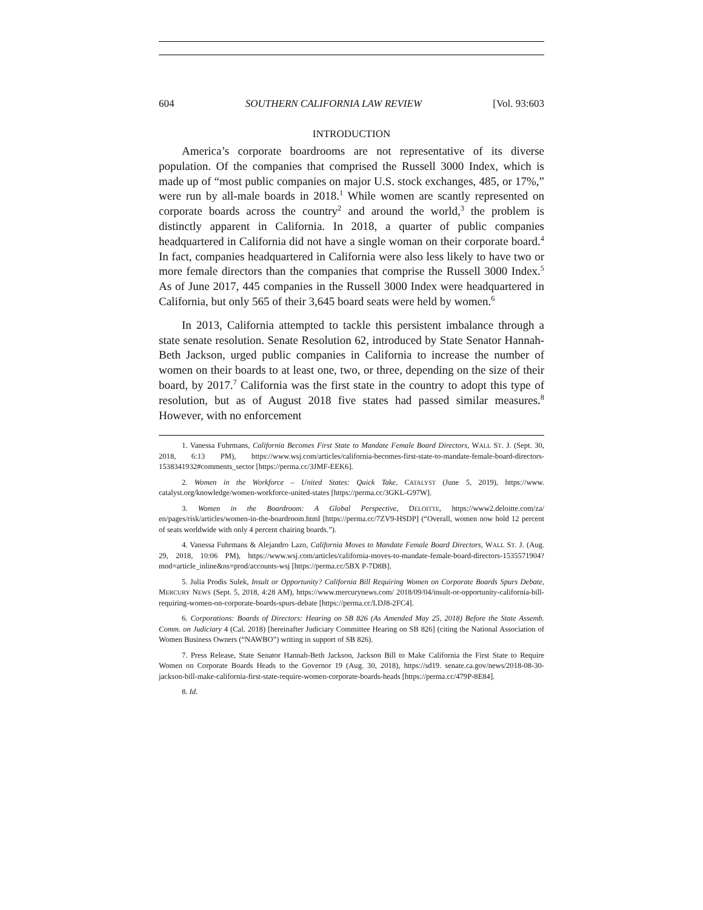604 SOUTHERN CALIFORNIA LAW REVIEW [Vol. 93:603
INTRODUCTION
America’s corporate boardrooms are not representative of its diverse population. Of the companies that comprised the Russell 3000 Index, which is made up of “most public companies on major U.S. stock exchanges, 485, or 17%,” were run by all-male boards in 2018.<sup>1</sup> While women are scantly represented on corporate boards across the country<sup>2</sup> and around the world,<sup>3</sup> the problem is distinctly apparent in California. In 2018, a quarter of public companies headquartered in California did not have a single woman on their corporate board.<sup>4</sup> In fact, companies headquartered in California were also less likely to have two or more female directors than the companies that comprise the Russell 3000 Index.<sup>5</sup> As of June 2017, 445 companies in the Russell 3000 Index were headquartered in California, but only 565 of their 3,645 board seats were held by women.<sup>6</sup>
In 2013, California attempted to tackle this persistent imbalance through a state senate resolution. Senate Resolution 62, introduced by State Senator Hannah-Beth Jackson, urged public companies in California to increase the number of women on their boards to at least one, two, or three, depending on the size of their board, by 2017.<sup>7</sup> California was the first state in the country to adopt this type of resolution, but as of August 2018 five states had passed similar measures.<sup>8</sup> However, with no enforcement
1. Vanessa Fuhrmans, California Becomes First State to Mandate Female Board Directors, WALL ST. J. (Sept. 30, 2018, 6:13 PM), https://www.wsj.com/articles/california-becomes-first-state-to-mandate-female-board-directors-1538341932#comments_sector [https://perma.cc/3JMF-EEK6].
2. Women in the Workforce – United States: Quick Take, CATALYST (June 5, 2019), https://www. catalyst.org/knowledge/women-workforce-united-states [https://perma.cc/3GKL-G97W].
3. Women in the Boardroom: A Global Perspective, DELOITTE, https://www2.deloitte.com/za/ en/pages/risk/articles/women-in-the-boardroom.html [https://perma.cc/7ZV9-HSDP] (“Overall, women now hold 12 percent of seats worldwide with only 4 percent chairing boards.”).
4. Vanessa Fuhrmans & Alejandro Lazo, California Moves to Mandate Female Board Directors, WALL ST. J. (Aug. 29, 2018, 10:06 PM), https://www.wsj.com/articles/california-moves-to-mandate-female-board-directors-1535571904?mod=article_inline&ns=prod/accounts-wsj [https://perma.cc/5BX P-7D8B].
5. Julia Prodis Sulek, Insult or Opportunity? California Bill Requiring Women on Corporate Boards Spurs Debate, MERCURY NEWS (Sept. 5, 2018, 4:28 AM), https://www.mercurynews.com/ 2018/09/04/insult-or-opportunity-california-bill-requiring-women-on-corporate-boards-spurs-debate [https://perma.cc/LDJ8-2FC4].
6. Corporations: Boards of Directors: Hearing on SB 826 (As Amended May 25, 2018) Before the State Assemb. Comm. on Judiciary 4 (Cal. 2018) [hereinafter Judiciary Committee Hearing on SB 826] (citing the National Association of Women Business Owners (“NAWBO”) writing in support of SB 826).
7. Press Release, State Senator Hannah-Beth Jackson, Jackson Bill to Make California the First State to Require Women on Corporate Boards Heads to the Governor 19 (Aug. 30, 2018), https://sd19. senate.ca.gov/news/2018-08-30-jackson-bill-make-california-first-state-require-women-corporate-boards-heads [https://perma.cc/479P-8E84].
8. Id.